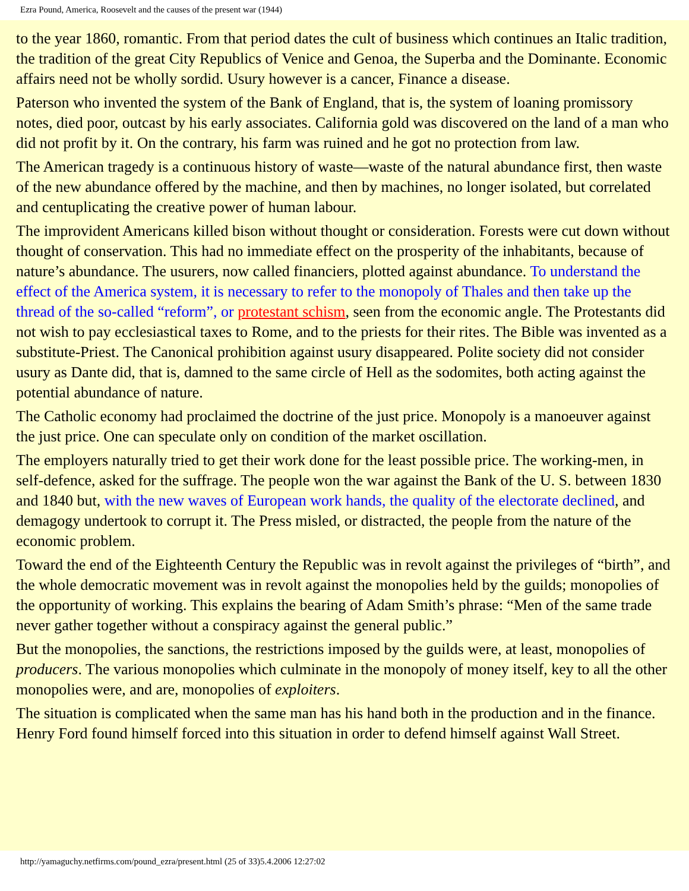Ezra Pound, America, Roosevelt and the causes of the present war (1944)
to the year 1860, romantic. From that period dates the cult of business which continues an Italic tradition, the tradition of the great City Republics of Venice and Genoa, the Superba and the Dominante. Economic affairs need not be wholly sordid. Usury however is a cancer, Finance a disease.
Paterson who invented the system of the Bank of England, that is, the system of loaning promissory notes, died poor, outcast by his early associates. California gold was discovered on the land of a man who did not profit by it. On the contrary, his farm was ruined and he got no protection from law.
The American tragedy is a continuous history of waste—waste of the natural abundance first, then waste of the new abundance offered by the machine, and then by machines, no longer isolated, but correlated and centuplicating the creative power of human labour.
The improvident Americans killed bison without thought or consideration. Forests were cut down without thought of conservation. This had no immediate effect on the prosperity of the inhabitants, because of nature’s abundance. The usurers, now called financiers, plotted against abundance. To understand the effect of the America system, it is necessary to refer to the monopoly of Thales and then take up the thread of the so-called “reform”, or protestant schism, seen from the economic angle. The Protestants did not wish to pay ecclesiastical taxes to Rome, and to the priests for their rites. The Bible was invented as a substitute-Priest. The Canonical prohibition against usury disappeared. Polite society did not consider usury as Dante did, that is, damned to the same circle of Hell as the sodomites, both acting against the potential abundance of nature.
The Catholic economy had proclaimed the doctrine of the just price. Monopoly is a manoeuver against the just price. One can speculate only on condition of the market oscillation.
The employers naturally tried to get their work done for the least possible price. The working-men, in self-defence, asked for the suffrage. The people won the war against the Bank of the U. S. between 1830 and 1840 but, with the new waves of European work hands, the quality of the electorate declined, and demagogy undertook to corrupt it. The Press misled, or distracted, the people from the nature of the economic problem.
Toward the end of the Eighteenth Century the Republic was in revolt against the privileges of “birth”, and the whole democratic movement was in revolt against the monopolies held by the guilds; monopolies of the opportunity of working. This explains the bearing of Adam Smith’s phrase: “Men of the same trade never gather together without a conspiracy against the general public.”
But the monopolies, the sanctions, the restrictions imposed by the guilds were, at least, monopolies of producers. The various monopolies which culminate in the monopoly of money itself, key to all the other monopolies were, and are, monopolies of exploiters.
The situation is complicated when the same man has his hand both in the production and in the finance. Henry Ford found himself forced into this situation in order to defend himself against Wall Street.
http://yamaguchy.netfirms.com/pound_ezra/present.html (25 of 33)5.4.2006 12:27:02